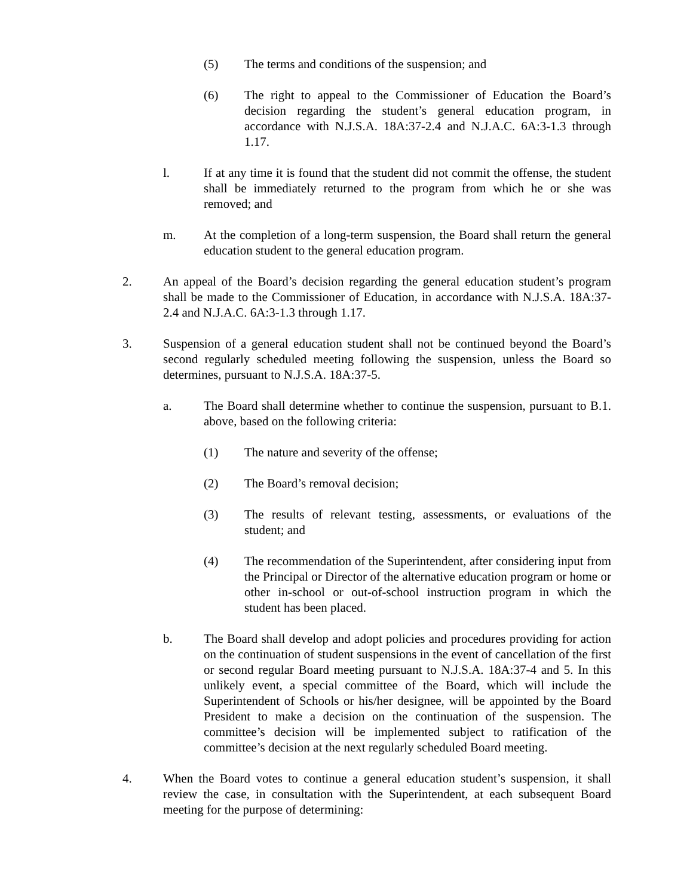(5) The terms and conditions of the suspension; and
(6) The right to appeal to the Commissioner of Education the Board’s decision regarding the student’s general education program, in accordance with N.J.S.A. 18A:37-2.4 and N.J.A.C. 6A:3-1.3 through 1.17.
l. If at any time it is found that the student did not commit the offense, the student shall be immediately returned to the program from which he or she was removed; and
m. At the completion of a long-term suspension, the Board shall return the general education student to the general education program.
2. An appeal of the Board’s decision regarding the general education student’s program shall be made to the Commissioner of Education, in accordance with N.J.S.A. 18A:37-2.4 and N.J.A.C. 6A:3-1.3 through 1.17.
3. Suspension of a general education student shall not be continued beyond the Board’s second regularly scheduled meeting following the suspension, unless the Board so determines, pursuant to N.J.S.A. 18A:37-5.
a. The Board shall determine whether to continue the suspension, pursuant to B.1. above, based on the following criteria:
(1) The nature and severity of the offense;
(2) The Board’s removal decision;
(3) The results of relevant testing, assessments, or evaluations of the student; and
(4) The recommendation of the Superintendent, after considering input from the Principal or Director of the alternative education program or home or other in-school or out-of-school instruction program in which the student has been placed.
b. The Board shall develop and adopt policies and procedures providing for action on the continuation of student suspensions in the event of cancellation of the first or second regular Board meeting pursuant to N.J.S.A. 18A:37-4 and 5. In this unlikely event, a special committee of the Board, which will include the Superintendent of Schools or his/her designee, will be appointed by the Board President to make a decision on the continuation of the suspension. The committee’s decision will be implemented subject to ratification of the committee’s decision at the next regularly scheduled Board meeting.
4. When the Board votes to continue a general education student’s suspension, it shall review the case, in consultation with the Superintendent, at each subsequent Board meeting for the purpose of determining: